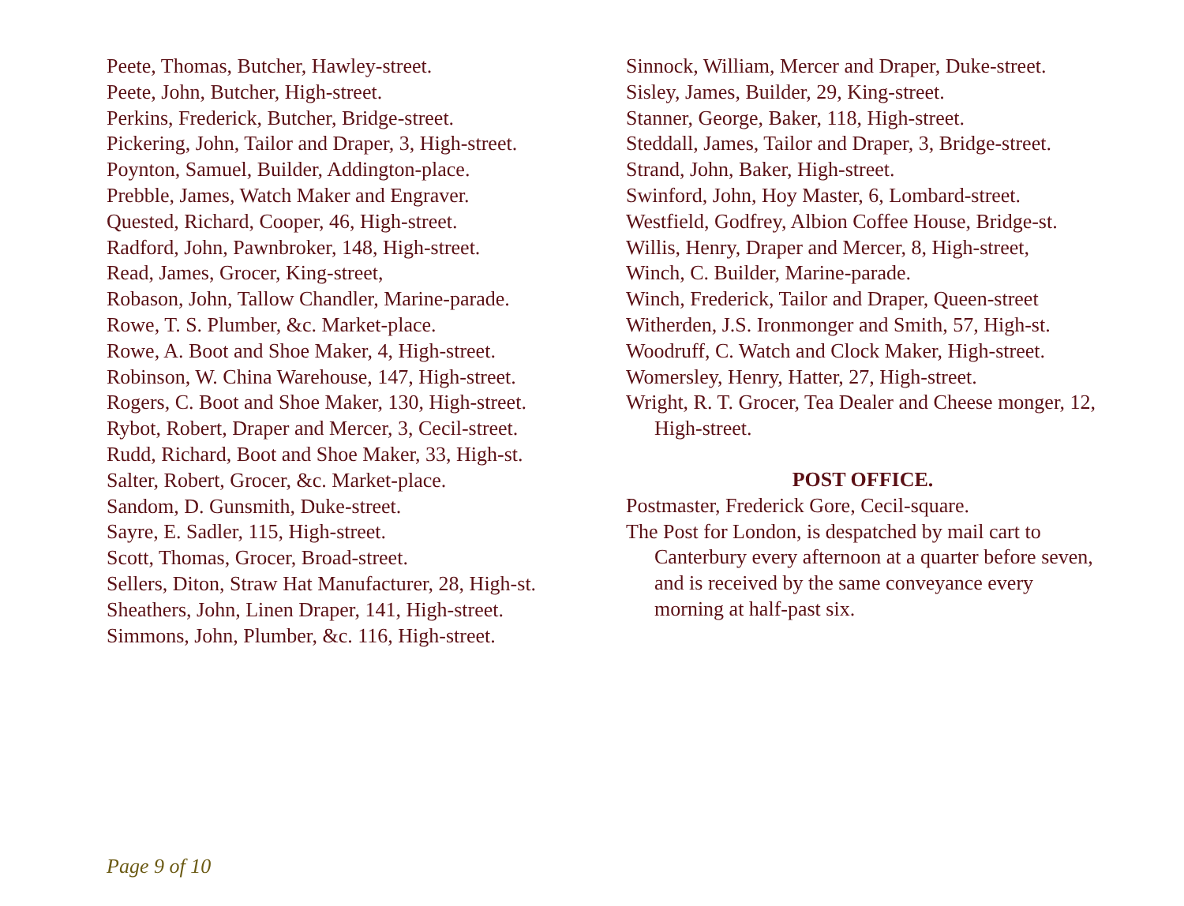Peete, Thomas, Butcher, Hawley-street.
Peete, John, Butcher, High-street.
Perkins, Frederick, Butcher, Bridge-street.
Pickering, John, Tailor and Draper, 3, High-street.
Poynton, Samuel, Builder, Addington-place.
Prebble, James, Watch Maker and Engraver.
Quested, Richard, Cooper, 46, High-street.
Radford, John, Pawnbroker, 148, High-street.
Read, James, Grocer, King-street,
Robason, John, Tallow Chandler, Marine-parade.
Rowe, T. S. Plumber, &c. Market-place.
Rowe, A. Boot and Shoe Maker, 4, High-street.
Robinson, W. China Warehouse, 147, High-street.
Rogers, C. Boot and Shoe Maker, 130, High-street.
Rybot, Robert, Draper and Mercer, 3, Cecil-street.
Rudd, Richard, Boot and Shoe Maker, 33, High-st.
Salter, Robert, Grocer, &c. Market-place.
Sandom, D. Gunsmith, Duke-street.
Sayre, E. Sadler, 115, High-street.
Scott, Thomas, Grocer, Broad-street.
Sellers, Diton, Straw Hat Manufacturer, 28, High-st.
Sheathers, John, Linen Draper, 141, High-street.
Simmons, John, Plumber, &c. 116, High-street.
Sinnock, William, Mercer and Draper, Duke-street.
Sisley, James, Builder, 29, King-street.
Stanner, George, Baker, 118, High-street.
Steddall, James, Tailor and Draper, 3, Bridge-street.
Strand, John, Baker, High-street.
Swinford, John, Hoy Master, 6, Lombard-street.
Westfield, Godfrey, Albion Coffee House, Bridge-st.
Willis, Henry, Draper and Mercer, 8, High-street,
Winch, C. Builder, Marine-parade.
Winch, Frederick, Tailor and Draper, Queen-street
Witherden, J.S. Ironmonger and Smith, 57, High-st.
Woodruff, C. Watch and Clock Maker, High-street.
Womersley, Henry, Hatter, 27, High-street.
Wright, R. T. Grocer, Tea Dealer and Cheese monger, 12, High-street.
POST OFFICE.
Postmaster, Frederick Gore, Cecil-square.
The Post for London, is despatched by mail cart to Canterbury every afternoon at a quarter before seven, and is received by the same conveyance every morning at half-past six.
Page 9 of 10